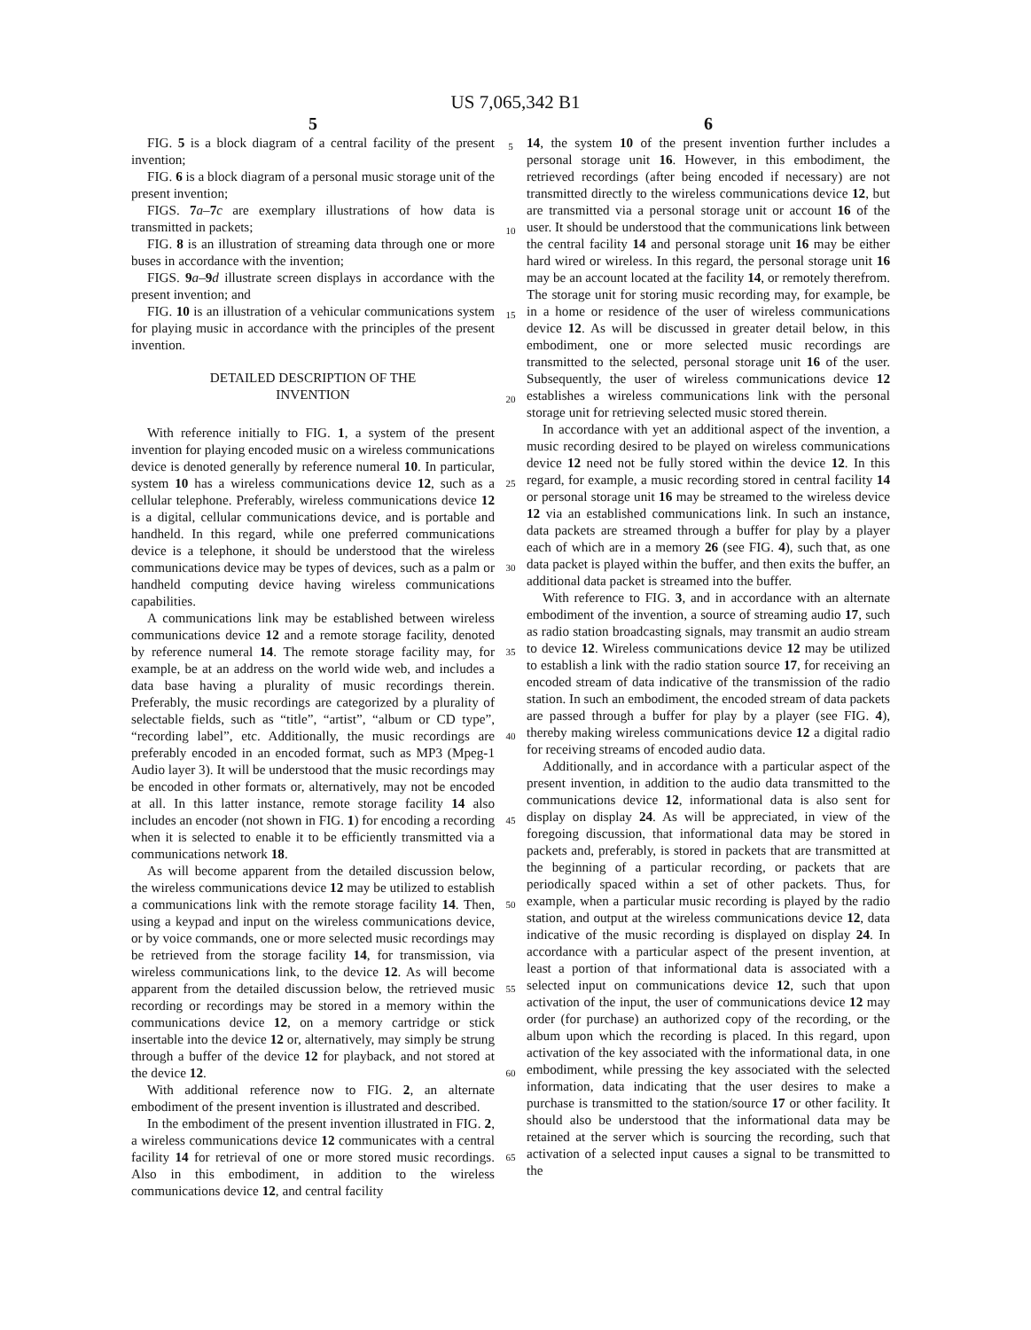US 7,065,342 B1
5
FIG. 5 is a block diagram of a central facility of the present invention;
FIG. 6 is a block diagram of a personal music storage unit of the present invention;
FIGS. 7 a–7 c are exemplary illustrations of how data is transmitted in packets;
FIG. 8 is an illustration of streaming data through one or more buses in accordance with the invention;
FIGS. 9 a–9 d illustrate screen displays in accordance with the present invention; and
FIG. 10 is an illustration of a vehicular communications system for playing music in accordance with the principles of the present invention.
DETAILED DESCRIPTION OF THE
INVENTION
With reference initially to FIG. 1, a system of the present invention for playing encoded music on a wireless communications device is denoted generally by reference numeral 10. In particular, system 10 has a wireless communications device 12, such as a cellular telephone. Preferably, wireless communications device 12 is a digital, cellular communications device, and is portable and handheld. In this regard, while one preferred communications device is a telephone, it should be understood that the wireless communications device may be types of devices, such as a palm or handheld computing device having wireless communications capabilities.
A communications link may be established between wireless communications device 12 and a remote storage facility, denoted by reference numeral 14. The remote storage facility may, for example, be at an address on the world wide web, and includes a data base having a plurality of music recordings therein. Preferably, the music recordings are categorized by a plurality of selectable fields, such as “title”, “artist”, “album or CD type”, “recording label”, etc. Additionally, the music recordings are preferably encoded in an encoded format, such as MP3 (Mpeg-1 Audio layer 3). It will be understood that the music recordings may be encoded in other formats or, alternatively, may not be encoded at all. In this latter instance, remote storage facility 14 also includes an encoder (not shown in FIG. 1) for encoding a recording when it is selected to enable it to be efficiently transmitted via a communications network 18.
As will become apparent from the detailed discussion below, the wireless communications device 12 may be utilized to establish a communications link with the remote storage facility 14. Then, using a keypad and input on the wireless communications device, or by voice commands, one or more selected music recordings may be retrieved from the storage facility 14, for transmission, via wireless communications link, to the device 12. As will become apparent from the detailed discussion below, the retrieved music recording or recordings may be stored in a memory within the communications device 12, on a memory cartridge or stick insertable into the device 12 or, alternatively, may simply be strung through a buffer of the device 12 for playback, and not stored at the device 12.
With additional reference now to FIG. 2, an alternate embodiment of the present invention is illustrated and described.
In the embodiment of the present invention illustrated in FIG. 2, a wireless communications device 12 communicates with a central facility 14 for retrieval of one or more stored music recordings. Also in this embodiment, in addition to the wireless communications device 12, and central facility
5
10
15
20
25
30
35
40
45
50
55
60
65
6
14, the system 10 of the present invention further includes a personal storage unit 16. However, in this embodiment, the retrieved recordings (after being encoded if necessary) are not transmitted directly to the wireless communications device 12, but are transmitted via a personal storage unit or account 16 of the user. It should be understood that the communications link between the central facility 14 and personal storage unit 16 may be either hard wired or wireless. In this regard, the personal storage unit 16 may be an account located at the facility 14, or remotely therefrom. The storage unit for storing music recording may, for example, be in a home or residence of the user of wireless communications device 12. As will be discussed in greater detail below, in this embodiment, one or more selected music recordings are transmitted to the selected, personal storage unit 16 of the user. Subsequently, the user of wireless communications device 12 establishes a wireless communications link with the personal storage unit for retrieving selected music stored therein.
In accordance with yet an additional aspect of the invention, a music recording desired to be played on wireless communications device 12 need not be fully stored within the device 12. In this regard, for example, a music recording stored in central facility 14 or personal storage unit 16 may be streamed to the wireless device 12 via an established communications link. In such an instance, data packets are streamed through a buffer for play by a player each of which are in a memory 26 (see FIG. 4), such that, as one data packet is played within the buffer, and then exits the buffer, an additional data packet is streamed into the buffer.
With reference to FIG. 3, and in accordance with an alternate embodiment of the invention, a source of streaming audio 17, such as radio station broadcasting signals, may transmit an audio stream to device 12. Wireless communications device 12 may be utilized to establish a link with the radio station source 17, for receiving an encoded stream of data indicative of the transmission of the radio station. In such an embodiment, the encoded stream of data packets are passed through a buffer for play by a player (see FIG. 4), thereby making wireless communications device 12 a digital radio for receiving streams of encoded audio data.
Additionally, and in accordance with a particular aspect of the present invention, in addition to the audio data transmitted to the communications device 12, informational data is also sent for display on display 24. As will be appreciated, in view of the foregoing discussion, that informational data may be stored in packets and, preferably, is stored in packets that are transmitted at the beginning of a particular recording, or packets that are periodically spaced within a set of other packets. Thus, for example, when a particular music recording is played by the radio station, and output at the wireless communications device 12, data indicative of the music recording is displayed on display 24. In accordance with a particular aspect of the present invention, at least a portion of that informational data is associated with a selected input on communications device 12, such that upon activation of the input, the user of communications device 12 may order (for purchase) an authorized copy of the recording, or the album upon which the recording is placed. In this regard, upon activation of the key associated with the informational data, in one embodiment, while pressing the key associated with the selected information, data indicating that the user desires to make a purchase is transmitted to the station/source 17 or other facility. It should also be understood that the informational data may be retained at the server which is sourcing the recording, such that activation of a selected input causes a signal to be transmitted to the